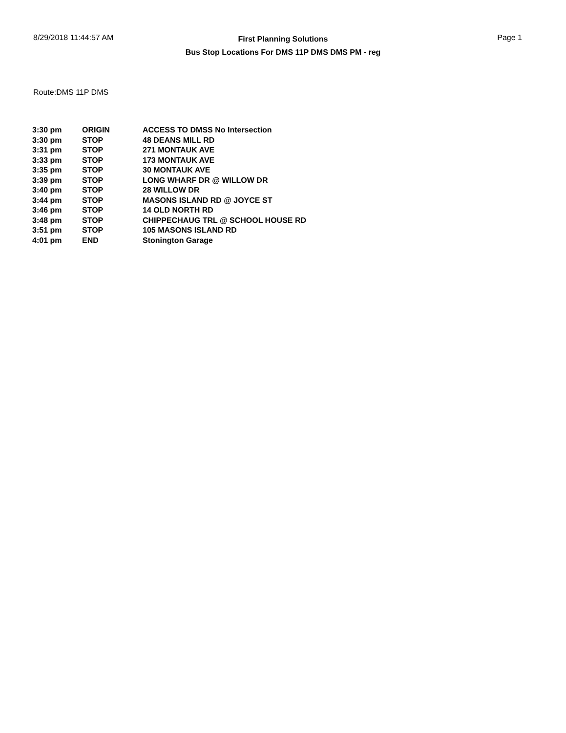8/29/2018 11:44:57 AM Page 1
First Planning Solutions
Bus Stop Locations For DMS 11P DMS DMS PM - reg
Route:DMS 11P DMS
| 3:30 pm | ORIGIN | ACCESS TO DMSS No Intersection |
| 3:30 pm | STOP | 48 DEANS MILL RD |
| 3:31 pm | STOP | 271 MONTAUK AVE |
| 3:33 pm | STOP | 173 MONTAUK AVE |
| 3:35 pm | STOP | 30 MONTAUK AVE |
| 3:39 pm | STOP | LONG WHARF DR @ WILLOW DR |
| 3:40 pm | STOP | 28 WILLOW DR |
| 3:44 pm | STOP | MASONS ISLAND RD @ JOYCE ST |
| 3:46 pm | STOP | 14 OLD NORTH RD |
| 3:48 pm | STOP | CHIPPECHAUG TRL @ SCHOOL HOUSE RD |
| 3:51 pm | STOP | 105 MASONS ISLAND RD |
| 4:01 pm | END | Stonington Garage |